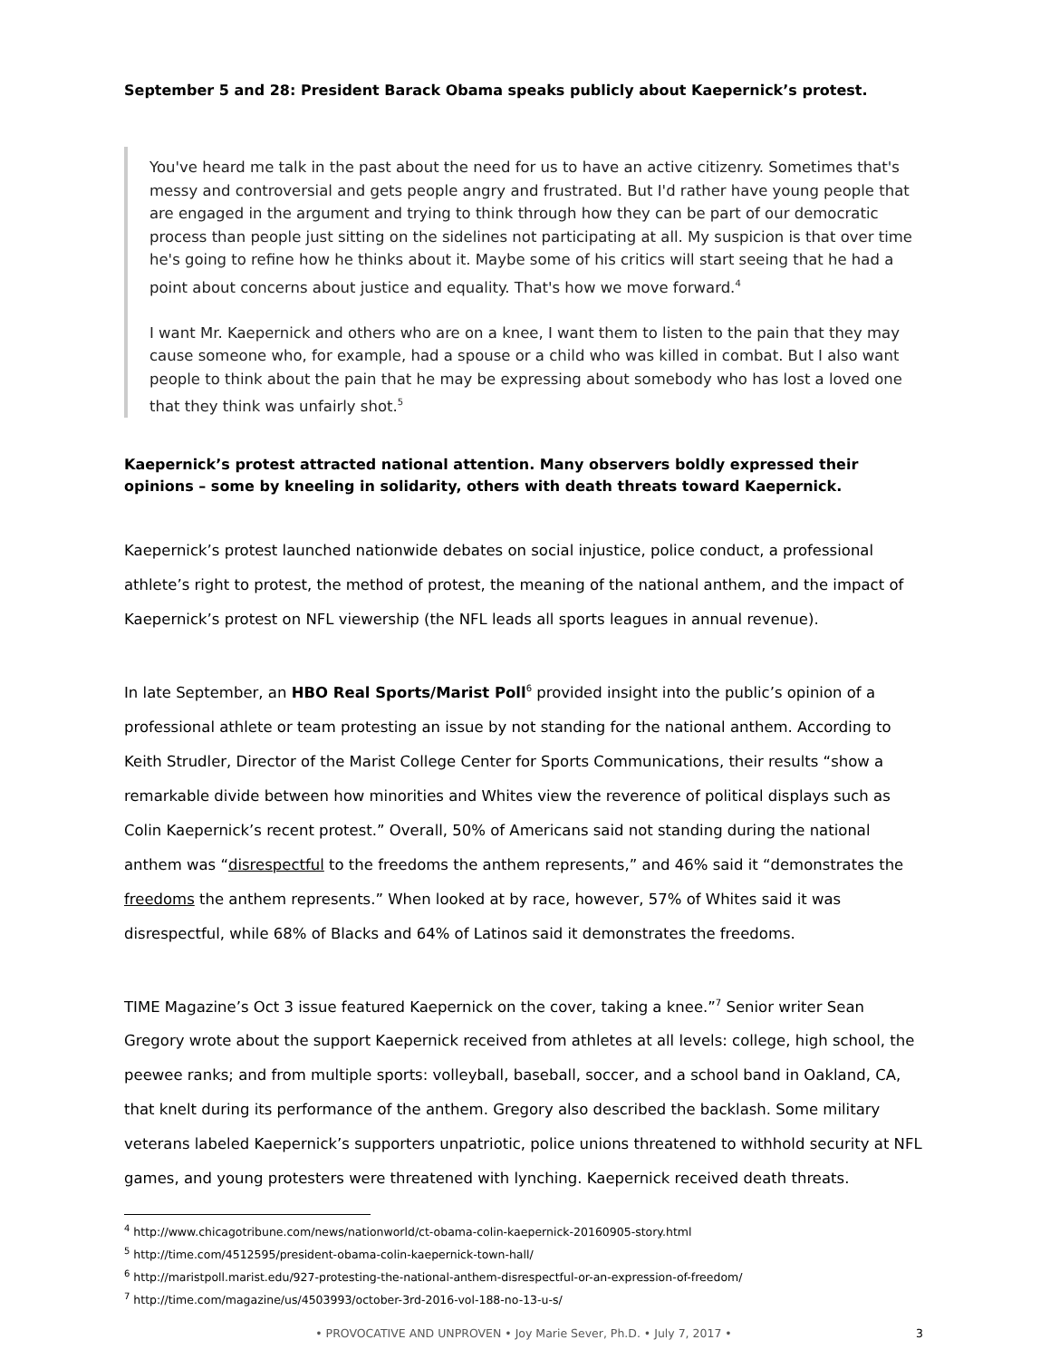September 5 and 28: President Barack Obama speaks publicly about Kaepernick’s protest.
You've heard me talk in the past about the need for us to have an active citizenry. Sometimes that's messy and controversial and gets people angry and frustrated. But I'd rather have young people that are engaged in the argument and trying to think through how they can be part of our democratic process than people just sitting on the sidelines not participating at all. My suspicion is that over time he's going to refine how he thinks about it. Maybe some of his critics will start seeing that he had a point about concerns about justice and equality. That's how we move forward.<sup>4</sup>
I want Mr. Kaepernick and others who are on a knee, I want them to listen to the pain that they may cause someone who, for example, had a spouse or a child who was killed in combat. But I also want people to think about the pain that he may be expressing about somebody who has lost a loved one that they think was unfairly shot.<sup>5</sup>
Kaepernick’s protest attracted national attention. Many observers boldly expressed their opinions – some by kneeling in solidarity, others with death threats toward Kaepernick.
Kaepernick’s protest launched nationwide debates on social injustice, police conduct, a professional athlete’s right to protest, the method of protest, the meaning of the national anthem, and the impact of Kaepernick’s protest on NFL viewership (the NFL leads all sports leagues in annual revenue).
In late September, an HBO Real Sports/Marist Poll<sup>6</sup> provided insight into the public’s opinion of a professional athlete or team protesting an issue by not standing for the national anthem. According to Keith Strudler, Director of the Marist College Center for Sports Communications, their results “show a remarkable divide between how minorities and Whites view the reverence of political displays such as Colin Kaepernick’s recent protest.” Overall, 50% of Americans said not standing during the national anthem was “disrespectful to the freedoms the anthem represents,” and 46% said it “demonstrates the freedoms the anthem represents.” When looked at by race, however, 57% of Whites said it was disrespectful, while 68% of Blacks and 64% of Latinos said it demonstrates the freedoms.
TIME Magazine’s Oct 3 issue featured Kaepernick on the cover, taking a knee.”<sup>7</sup> Senior writer Sean Gregory wrote about the support Kaepernick received from athletes at all levels: college, high school, the peewee ranks; and from multiple sports: volleyball, baseball, soccer, and a school band in Oakland, CA, that knelt during its performance of the anthem. Gregory also described the backlash. Some military veterans labeled Kaepernick’s supporters unpatriotic, police unions threatened to withhold security at NFL games, and young protesters were threatened with lynching. Kaepernick received death threats.
<sup>4</sup> http://www.chicagotribune.com/news/nationworld/ct-obama-colin-kaepernick-20160905-story.html
<sup>5</sup> http://time.com/4512595/president-obama-colin-kaepernick-town-hall/
<sup>6</sup> http://maristpoll.marist.edu/927-protesting-the-national-anthem-disrespectful-or-an-expression-of-freedom/
<sup>7</sup> http://time.com/magazine/us/4503993/october-3rd-2016-vol-188-no-13-u-s/
• PROVOCATIVE AND UNPROVEN • Joy Marie Sever, Ph.D. • July 7, 2017 • 3